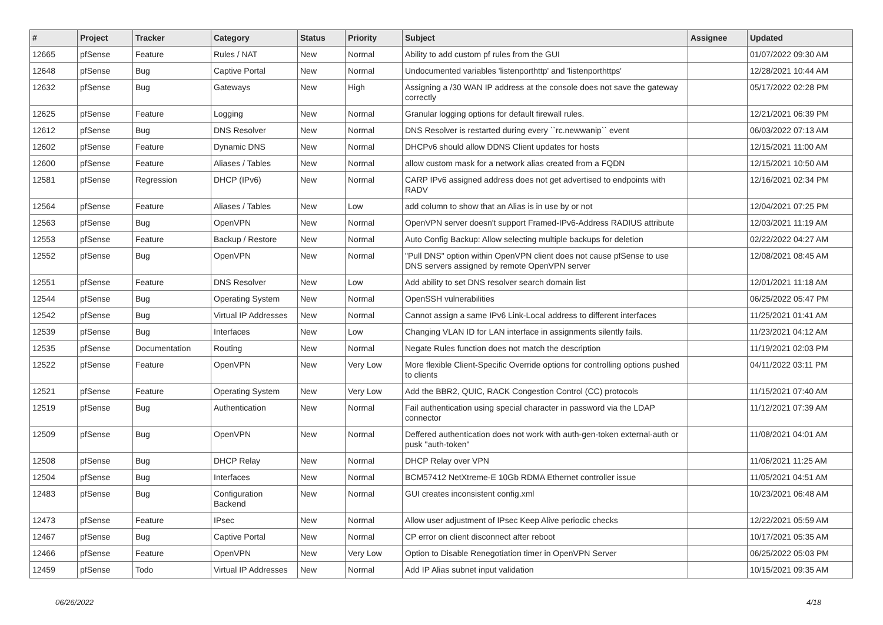| # | Project | Tracker | Category | Status | Priority | Subject | Assignee | Updated |
| --- | --- | --- | --- | --- | --- | --- | --- | --- |
| 12665 | pfSense | Feature | Rules / NAT | New | Normal | Ability to add custom pf rules from the GUI | | 01/07/2022 09:30 AM |
| 12648 | pfSense | Bug | Captive Portal | New | Normal | Undocumented variables 'listenporthttp' and 'listenporthttps' | | 12/28/2021 10:44 AM |
| 12632 | pfSense | Bug | Gateways | New | High | Assigning a /30 WAN IP address at the console does not save the gateway correctly | | 05/17/2022 02:28 PM |
| 12625 | pfSense | Feature | Logging | New | Normal | Granular logging options for default firewall rules. | | 12/21/2021 06:39 PM |
| 12612 | pfSense | Bug | DNS Resolver | New | Normal | DNS Resolver is restarted during every ``rc.newwanip`` event | | 06/03/2022 07:13 AM |
| 12602 | pfSense | Feature | Dynamic DNS | New | Normal | DHCPv6 should allow DDNS Client updates for hosts | | 12/15/2021 11:00 AM |
| 12600 | pfSense | Feature | Aliases / Tables | New | Normal | allow custom mask for a network alias created from a FQDN | | 12/15/2021 10:50 AM |
| 12581 | pfSense | Regression | DHCP (IPv6) | New | Normal | CARP IPv6 assigned address does not get advertised to endpoints with RADV | | 12/16/2021 02:34 PM |
| 12564 | pfSense | Feature | Aliases / Tables | New | Low | add column to show that an Alias is in use by or not | | 12/04/2021 07:25 PM |
| 12563 | pfSense | Bug | OpenVPN | New | Normal | OpenVPN server doesn't support Framed-IPv6-Address RADIUS attribute | | 12/03/2021 11:19 AM |
| 12553 | pfSense | Feature | Backup / Restore | New | Normal | Auto Config Backup: Allow selecting multiple backups for deletion | | 02/22/2022 04:27 AM |
| 12552 | pfSense | Bug | OpenVPN | New | Normal | "Pull DNS" option within OpenVPN client does not cause pfSense to use DNS servers assigned by remote OpenVPN server | | 12/08/2021 08:45 AM |
| 12551 | pfSense | Feature | DNS Resolver | New | Low | Add ability to set DNS resolver search domain list | | 12/01/2021 11:18 AM |
| 12544 | pfSense | Bug | Operating System | New | Normal | OpenSSH vulnerabilities | | 06/25/2022 05:47 PM |
| 12542 | pfSense | Bug | Virtual IP Addresses | New | Normal | Cannot assign a same IPv6 Link-Local address to different interfaces | | 11/25/2021 01:41 AM |
| 12539 | pfSense | Bug | Interfaces | New | Low | Changing VLAN ID for LAN interface in assignments silently fails. | | 11/23/2021 04:12 AM |
| 12535 | pfSense | Documentation | Routing | New | Normal | Negate Rules function does not match the description | | 11/19/2021 02:03 PM |
| 12522 | pfSense | Feature | OpenVPN | New | Very Low | More flexible Client-Specific Override options for controlling options pushed to clients | | 04/11/2022 03:11 PM |
| 12521 | pfSense | Feature | Operating System | New | Very Low | Add the BBR2, QUIC, RACK Congestion Control (CC) protocols | | 11/15/2021 07:40 AM |
| 12519 | pfSense | Bug | Authentication | New | Normal | Fail authentication using special character in password via the LDAP connector | | 11/12/2021 07:39 AM |
| 12509 | pfSense | Bug | OpenVPN | New | Normal | Deffered authentication does not work with auth-gen-token external-auth or pusk "auth-token" | | 11/08/2021 04:01 AM |
| 12508 | pfSense | Bug | DHCP Relay | New | Normal | DHCP Relay over VPN | | 11/06/2021 11:25 AM |
| 12504 | pfSense | Bug | Interfaces | New | Normal | BCM57412 NetXtreme-E 10Gb RDMA Ethernet controller issue | | 11/05/2021 04:51 AM |
| 12483 | pfSense | Bug | Configuration Backend | New | Normal | GUI creates inconsistent config.xml | | 10/23/2021 06:48 AM |
| 12473 | pfSense | Feature | IPsec | New | Normal | Allow user adjustment of IPsec Keep Alive periodic checks | | 12/22/2021 05:59 AM |
| 12467 | pfSense | Bug | Captive Portal | New | Normal | CP error on client disconnect after reboot | | 10/17/2021 05:35 AM |
| 12466 | pfSense | Feature | OpenVPN | New | Very Low | Option to Disable Renegotiation timer in OpenVPN Server | | 06/25/2022 05:03 PM |
| 12459 | pfSense | Todo | Virtual IP Addresses | New | Normal | Add IP Alias subnet input validation | | 10/15/2021 09:35 AM |
06/26/2022 4/18